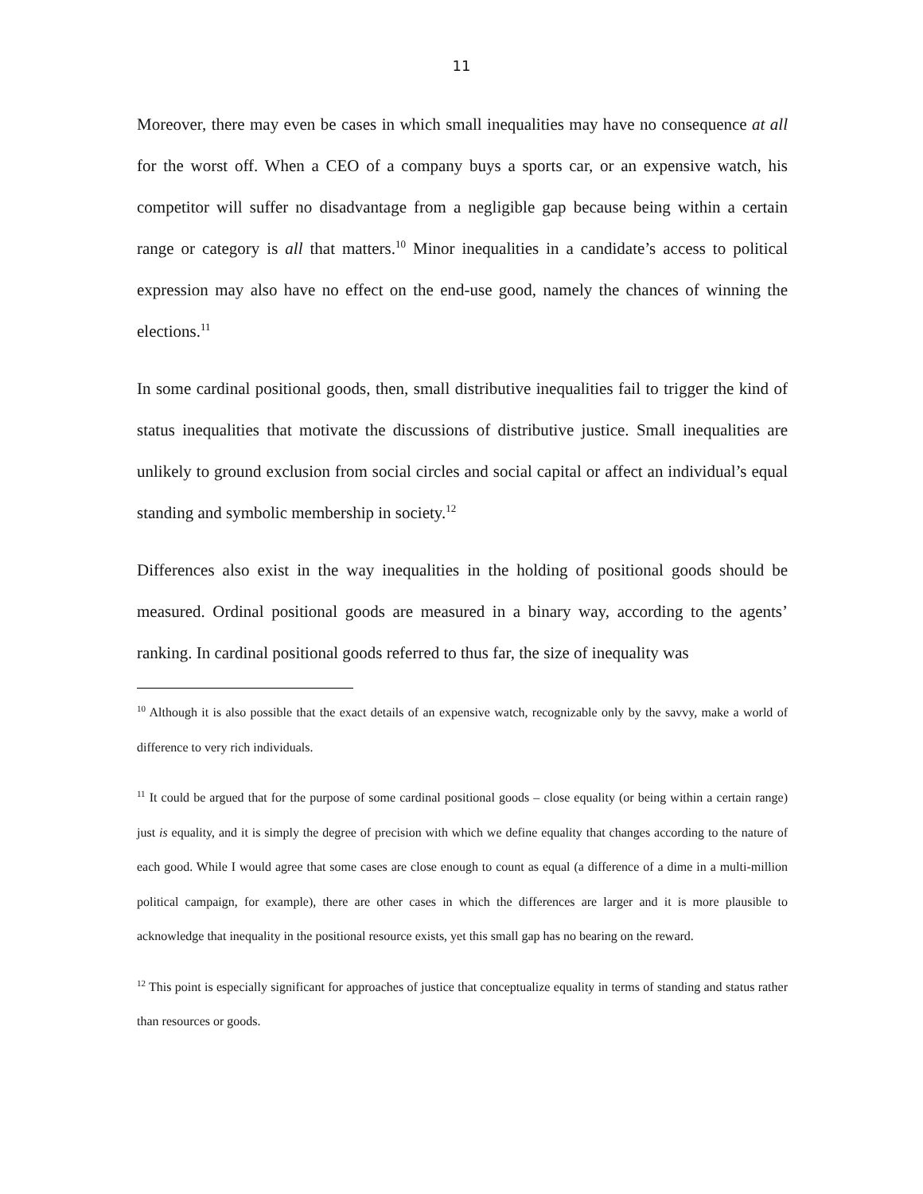11
Moreover, there may even be cases in which small inequalities may have no consequence at all for the worst off. When a CEO of a company buys a sports car, or an expensive watch, his competitor will suffer no disadvantage from a negligible gap because being within a certain range or category is all that matters.<sup>10</sup> Minor inequalities in a candidate’s access to political expression may also have no effect on the end-use good, namely the chances of winning the elections.<sup>11</sup>
In some cardinal positional goods, then, small distributive inequalities fail to trigger the kind of status inequalities that motivate the discussions of distributive justice. Small inequalities are unlikely to ground exclusion from social circles and social capital or affect an individual’s equal standing and symbolic membership in society.<sup>12</sup>
Differences also exist in the way inequalities in the holding of positional goods should be measured. Ordinal positional goods are measured in a binary way, according to the agents’ ranking. In cardinal positional goods referred to thus far, the size of inequality was
<sup>10</sup> Although it is also possible that the exact details of an expensive watch, recognizable only by the savvy, make a world of difference to very rich individuals.
<sup>11</sup> It could be argued that for the purpose of some cardinal positional goods – close equality (or being within a certain range) just is equality, and it is simply the degree of precision with which we define equality that changes according to the nature of each good. While I would agree that some cases are close enough to count as equal (a difference of a dime in a multi-million political campaign, for example), there are other cases in which the differences are larger and it is more plausible to acknowledge that inequality in the positional resource exists, yet this small gap has no bearing on the reward.
<sup>12</sup> This point is especially significant for approaches of justice that conceptualize equality in terms of standing and status rather than resources or goods.